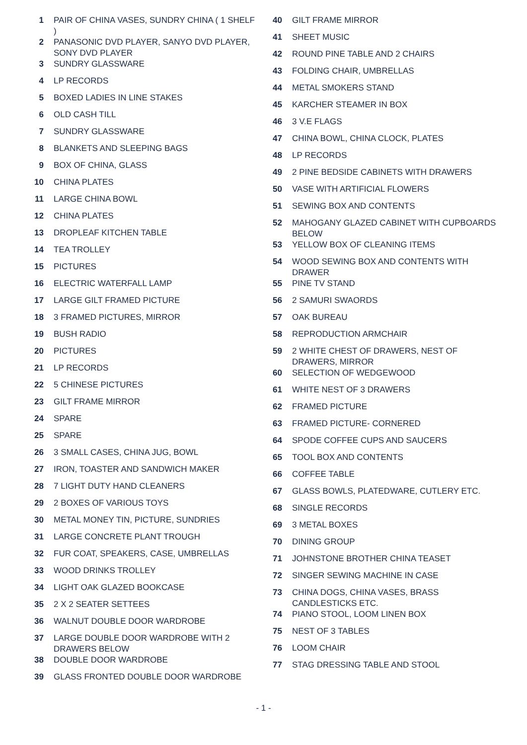1 PAIR OF CHINA VASES, SUNDRY CHINA ( 1 SHELF )
2 PANASONIC DVD PLAYER, SANYO DVD PLAYER, SONY DVD PLAYER
3 SUNDRY GLASSWARE
4 LP RECORDS
5 BOXED LADIES IN LINE STAKES
6 OLD CASH TILL
7 SUNDRY GLASSWARE
8 BLANKETS AND SLEEPING BAGS
9 BOX OF CHINA, GLASS
10 CHINA PLATES
11 LARGE CHINA BOWL
12 CHINA PLATES
13 DROPLEAF KITCHEN TABLE
14 TEA TROLLEY
15 PICTURES
16 ELECTRIC WATERFALL LAMP
17 LARGE GILT FRAMED PICTURE
18 3 FRAMED PICTURES, MIRROR
19 BUSH RADIO
20 PICTURES
21 LP RECORDS
22 5 CHINESE PICTURES
23 GILT FRAME MIRROR
24 SPARE
25 SPARE
26 3 SMALL CASES, CHINA JUG, BOWL
27 IRON, TOASTER AND SANDWICH MAKER
28 7 LIGHT DUTY HAND CLEANERS
29 2 BOXES OF VARIOUS TOYS
30 METAL MONEY TIN, PICTURE, SUNDRIES
31 LARGE CONCRETE PLANT TROUGH
32 FUR COAT, SPEAKERS, CASE, UMBRELLAS
33 WOOD DRINKS TROLLEY
34 LIGHT OAK GLAZED BOOKCASE
35 2 X 2 SEATER SETTEES
36 WALNUT DOUBLE DOOR WARDROBE
37 LARGE DOUBLE DOOR WARDROBE WITH 2 DRAWERS BELOW
38 DOUBLE DOOR WARDROBE
39 GLASS FRONTED DOUBLE DOOR WARDROBE
40 GILT FRAME MIRROR
41 SHEET MUSIC
42 ROUND PINE TABLE AND 2 CHAIRS
43 FOLDING CHAIR, UMBRELLAS
44 METAL SMOKERS STAND
45 KARCHER STEAMER IN BOX
46 3 V.E FLAGS
47 CHINA BOWL, CHINA CLOCK, PLATES
48 LP RECORDS
49 2 PINE BEDSIDE CABINETS WITH DRAWERS
50 VASE WITH ARTIFICIAL FLOWERS
51 SEWING BOX AND CONTENTS
52 MAHOGANY GLAZED CABINET WITH CUPBOARDS BELOW
53 YELLOW BOX OF CLEANING ITEMS
54 WOOD SEWING BOX AND CONTENTS WITH DRAWER
55 PINE TV STAND
56 2 SAMURI SWAORDS
57 OAK BUREAU
58 REPRODUCTION ARMCHAIR
59 2 WHITE CHEST OF DRAWERS, NEST OF DRAWERS, MIRROR
60 SELECTION OF WEDGEWOOD
61 WHITE NEST OF 3 DRAWERS
62 FRAMED PICTURE
63 FRAMED PICTURE- CORNERED
64 SPODE COFFEE CUPS AND SAUCERS
65 TOOL BOX AND CONTENTS
66 COFFEE TABLE
67 GLASS BOWLS, PLATEDWARE, CUTLERY ETC.
68 SINGLE RECORDS
69 3 METAL BOXES
70 DINING GROUP
71 JOHNSTONE BROTHER CHINA TEASET
72 SINGER SEWING MACHINE IN CASE
73 CHINA DOGS, CHINA VASES, BRASS CANDLESTICKS ETC.
74 PIANO STOOL, LOOM LINEN BOX
75 NEST OF 3 TABLES
76 LOOM CHAIR
77 STAG DRESSING TABLE AND STOOL
- 1 -